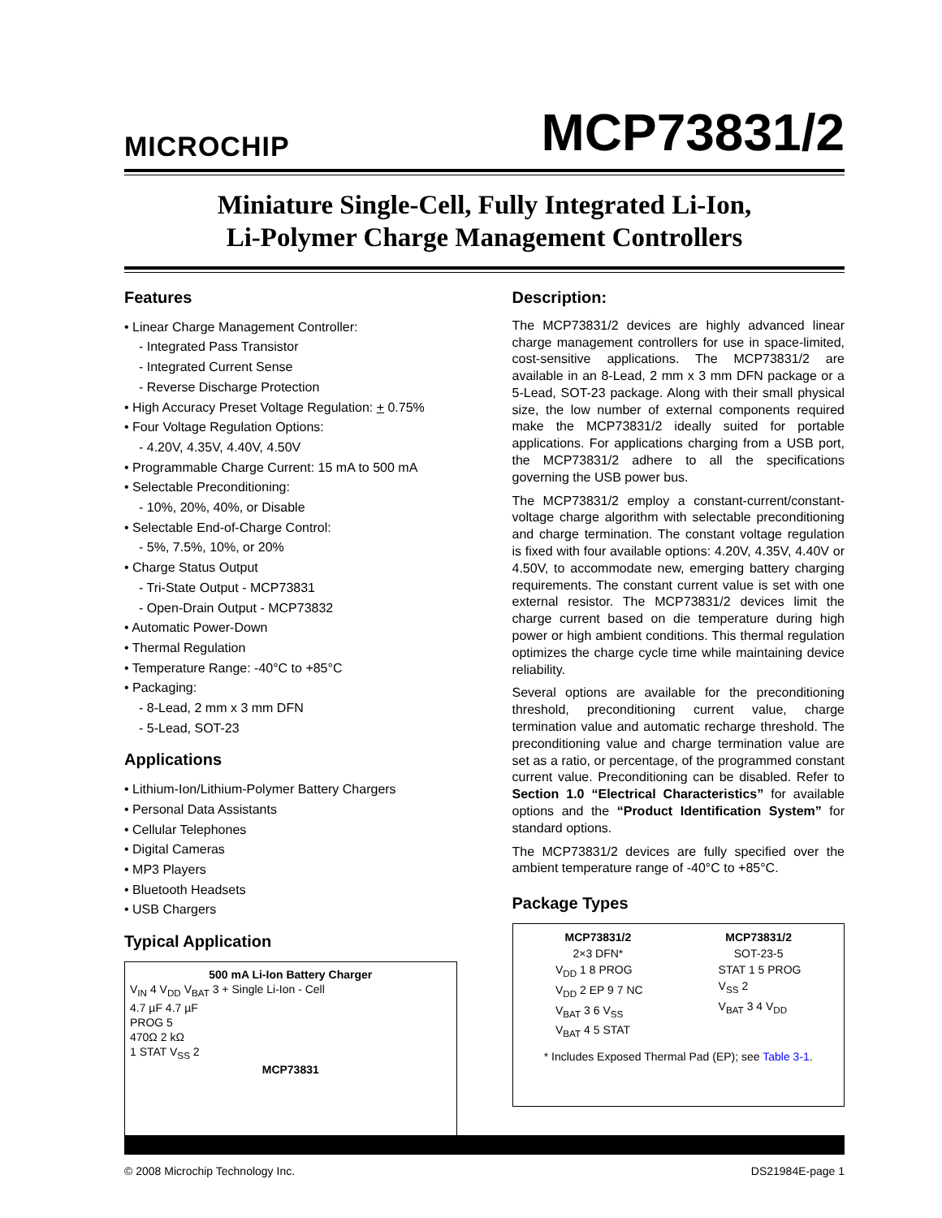MICROCHIP
MCP73831/2
Miniature Single-Cell, Fully Integrated Li-Ion,
Li-Polymer Charge Management Controllers
Features
• Linear Charge Management Controller:
- Integrated Pass Transistor
- Integrated Current Sense
- Reverse Discharge Protection
• High Accuracy Preset Voltage Regulation: + 0.75%
• Four Voltage Regulation Options:
- 4.20V, 4.35V, 4.40V, 4.50V
• Programmable Charge Current: 15 mA to 500 mA
• Selectable Preconditioning:
- 10%, 20%, 40%, or Disable
• Selectable End-of-Charge Control:
- 5%, 7.5%, 10%, or 20%
• Charge Status Output
- Tri-State Output - MCP73831
- Open-Drain Output - MCP73832
• Automatic Power-Down
• Thermal Regulation
• Temperature Range: -40°C to +85°C
• Packaging:
- 8-Lead, 2 mm x 3 mm DFN
- 5-Lead, SOT-23
Applications
• Lithium-Ion/Lithium-Polymer Battery Chargers
• Personal Data Assistants
• Cellular Telephones
• Digital Cameras
• MP3 Players
• Bluetooth Headsets
• USB Chargers
Typical Application
500 mA Li-Ion Battery Charger
V<sub>IN</sub> 4 V<sub>DD</sub> V<sub>BAT</sub> 3 + Single Li-Ion - Cell
4.7 µF 4.7 µF
PROG 5
470Ω 2 kΩ
1 STAT V<sub>SS</sub> 2
MCP73831
Description:
The MCP73831/2 devices are highly advanced linear charge management controllers for use in space-limited, cost-sensitive applications. The MCP73831/2 are available in an 8-Lead, 2 mm x 3 mm DFN package or a 5-Lead, SOT-23 package. Along with their small physical size, the low number of external components required make the MCP73831/2 ideally suited for portable applications. For applications charging from a USB port, the MCP73831/2 adhere to all the specifications governing the USB power bus.
The MCP73831/2 employ a constant-current/constant-voltage charge algorithm with selectable preconditioning and charge termination. The constant voltage regulation is fixed with four available options: 4.20V, 4.35V, 4.40V or 4.50V, to accommodate new, emerging battery charging requirements. The constant current value is set with one external resistor. The MCP73831/2 devices limit the charge current based on die temperature during high power or high ambient conditions. This thermal regulation optimizes the charge cycle time while maintaining device reliability.
Several options are available for the preconditioning threshold, preconditioning current value, charge termination value and automatic recharge threshold. The preconditioning value and charge termination value are set as a ratio, or percentage, of the programmed constant current value. Preconditioning can be disabled. Refer to Section 1.0 “Electrical Characteristics” for available options and the “Product Identification System” for standard options.
The MCP73831/2 devices are fully specified over the ambient temperature range of -40°C to +85°C.
Package Types
MCP73831/2
2×3 DFN*
MCP73831/2
SOT-23-5
V<sub>DD</sub> 1 8 PROG
V<sub>DD</sub> 2 EP 9 7 NC
V<sub>BAT</sub> 3 6 V<sub>SS</sub>
V<sub>BAT</sub> 4 5 STAT
STAT 1 5 PROG
V<sub>SS</sub> 2
V<sub>BAT</sub> 3 4 V<sub>DD</sub>
* Includes Exposed Thermal Pad (EP); see Table 3-1.
© 2008 Microchip Technology Inc. DS21984E-page 1